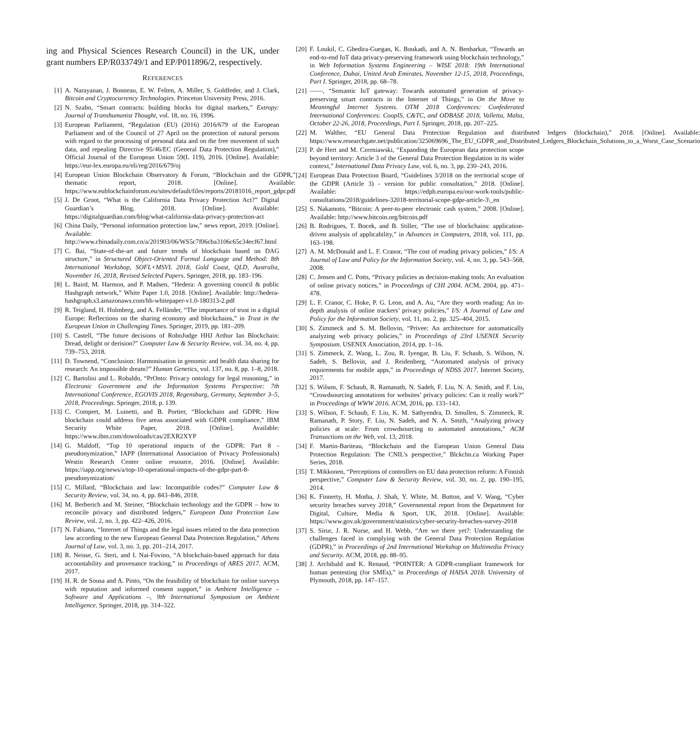ing and Physical Sciences Research Council) in the UK, under grant numbers EP/R033749/1 and EP/P011896/2, respectively.
REFERENCES
[1] A. Narayanan, J. Bonneau, E. W. Felten, A. Miller, S. Goldfeder, and J. Clark, Bitcoin and Cryptocurrency Technologies. Princeton University Press, 2016.
[2] N. Szabo, “Smart contracts: building blocks for digital markets,” Extropy: Journal of Transhumanist Thought, vol. 18, no. 16, 1996.
[3] European Parliament, “Regulation (EU) (2016) 2016/679 of the European Parliament and of the Council of 27 April on the protection of natural persons with regard to the processing of personal data and on the free movement of such data, and repealing Directive 95/46/EC (General Data Protection Regulation),” Official Journal of the European Union 59(L 119), 2016. [Online]. Available: https://eur-lex.europa.eu/eli/reg/2016/679/oj
[4] European Union Blockchain Observatory & Forum, “Blockchain and the GDPR,” thematic report, 2018. [Online]. Available: https://www.eublockchainforum.eu/sites/default/files/reports/20181016_report_gdpr.pdf
[5] J. De Groot, “What is the California Data Privacy Protection Act?” Digital Guardian’s Blog, 2018. [Online]. Available: https://digitalguardian.com/blog/what-california-data-privacy-protection-act
[6] China Daily, “Personal information protection law,” news report, 2019. [Online]. Available: http://www.chinadaily.com.cn/a/201903/06/WS5c7f06cba3106c65c34ecf67.html
[7] C. Bai, “State-of-the-art and future trends of blockchain based on DAG structure,” in Structured Object-Oriented Formal Language and Method: 8th International Workshop, SOFL+MSVL 2018, Gold Coast, QLD, Australia, November 16, 2018, Revised Selected Papers. Springer, 2018, pp. 183–196.
[8] L. Baird, M. Harmon, and P. Madsen, “Hedera: A governing council & public Hashgraph network,” White Paper 1.0, 2018. [Online]. Available: http://hedera-hashgraph.s3.amazonaws.com/hh-whitepaper-v1.0-180313-2.pdf
[9] R. Teigland, H. Holmberg, and A. Felländer, “The importance of trust in a digital Europe: Reflections on the sharing economy and blockchains,” in Trust in the European Union in Challenging Times. Springer, 2019, pp. 181–209.
[10] S. Castell, “The future decisions of RoboJudge HHJ Arthur Ian Blockchain: Dread, delight or derision?” Computer Law & Security Review, vol. 34, no. 4, pp. 739–753, 2018.
[11] D. Townend, “Conclusion: Harmonisation in genomic and health data sharing for research: An impossible dream?” Human Genetics, vol. 137, no. 8, pp. 1–8, 2018.
[12] C. Bartolini and L. Robaldo, “PrOnto: Privacy ontology for legal reasoning,” in Electronic Government and the Information Systems Perspective: 7th International Conference, EGOVIS 2018, Regensburg, Germany, September 3–5, 2018, Proceedings. Springer, 2018, p. 139.
[13] C. Compert, M. Luinetti, and B. Portier, “Blockchain and GDPR: How blockchain could address five areas associated with GDPR compliance,” IBM Security White Paper, 2018. [Online]. Available: https://www.ibm.com/downloads/cas/2EXR2XYP
[14] G. Maldoff, “Top 10 operational impacts of the GDPR: Part 8 - pseudonymization,” IAPP (International Association of Privacy Professionals) Westin Research Center online resource, 2016. [Online]. Available: https://iapp.org/news/a/top-10-operational-impacts-of-the-gdpr-part-8-pseudonymization/
[15] C. Millard, “Blockchain and law: Incompatible codes?” Computer Law & Security Review, vol. 34, no. 4, pp. 843–846, 2018.
[16] M. Berberich and M. Steiner, “Blockchain technology and the GDPR – how to reconcile privacy and distributed ledgers,” European Data Protection Law Review, vol. 2, no. 3, pp. 422–426, 2016.
[17] N. Fabiano, “Internet of Things and the legal issues related to the data protection law according to the new European General Data Protection Regulation,” Athens Journal of Law, vol. 3, no. 3, pp. 201–214, 2017.
[18] R. Neisse, G. Steri, and I. Nai-Fovino, “A blockchain-based approach for data accountability and provenance tracking,” in Proceedings of ARES 2017. ACM, 2017.
[19] H. R. de Sousa and A. Pinto, “On the feasibility of blockchain for online surveys with reputation and informed consent support,” in Ambient Intelligence – Software and Applications –, 9th International Symposium on Ambient Intelligence. Springer, 2018, pp. 314–322.
[20] F. Loukil, C. Ghedira-Guegan, K. Boukadi, and A. N. Benharkat, “Towards an end-to-end IoT data privacy-preserving framework using blockchain technology,” in Web Information Systems Engineering – WISE 2018: 19th International Conference, Dubai, United Arab Emirates, November 12-15, 2018, Proceedings, Part I. Springer, 2018, pp. 68–78.
[21] ——, “Semantic IoT gateway: Towards automated generation of privacy-preserving smart contracts in the Internet of Things,” in On the Move to Meaningful Internet Systems. OTM 2018 Conferences: Confederated International Conferences: CoopIS, C&TC, and ODBASE 2018, Valletta, Malta, October 22-26, 2018, Proceedings, Part I. Springer, 2018, pp. 207–225.
[22] M. Walther, “EU General Data Protection Regulation and distributed ledgers (blockchain),” 2018. [Online]. Available: https://www.researchgate.net/publication/325069696_The_EU_GDPR_and_Distributed_Ledgers_Blockchain_Solutions_to_a_Worst_Case_Scenario
[23] P. de Hert and M. Czerniawski, “Expanding the European data protection scope beyond territory: Article 3 of the General Data Protection Regulation in its wider context,” International Data Privacy Law, vol. 6, no. 3, pp. 230–243, 2016.
[24] European Data Protection Board, “Guidelines 3/2018 on the territorial scope of the GDPR (Article 3) - version for public consultation,” 2018. [Online]. Available: https://edpb.europa.eu/our-work-tools/public-consultations/2018/guidelines-32018-territorial-scope-gdpr-article-3\_en
[25] S. Nakamoto, “Bitcoin: A peer-to-peer electronic cash system,” 2008. [Online]. Available: http://www.bitcoin.org/bitcoin.pdf
[26] B. Rodrigues, T. Bocek, and B. Stiller, “The use of blockchains: application-driven analysis of applicability,” in Advances in Computers, 2018, vol. 111, pp. 163–198.
[27] A. M. McDonald and L. F. Cranor, “The cost of reading privacy policies,” I/S: A Journal of Law and Policy for the Information Society, vol. 4, no. 3, pp. 543–568, 2008.
[28] C. Jensen and C. Potts, “Privacy policies as decision-making tools: An evaluation of online privacy notices,” in Proceedings of CHI 2004. ACM, 2004, pp. 471–478.
[29] L. F. Cranor, C. Hoke, P. G. Leon, and A. Au, “Are they worth reading: An in-depth analysis of online trackers’ privacy policies,” I/S: A Journal of Law and Policy for the Information Society, vol. 11, no. 2, pp. 325–404, 2015.
[30] S. Zimmeck and S. M. Bellovin, “Privee: An architecture for automatically analyzing web privacy policies,” in Proceedings of 23rd USENIX Security Symposium. USENIX Association, 2014, pp. 1–16.
[31] S. Zimmeck, Z. Wang, L. Zou, R. Iyengar, B. Liu, F. Schaub, S. Wilson, N. Sadeh, S. Bellovin, and J. Reidenberg, “Automated analysis of privacy requirements for mobile apps,” in Proceedings of NDSS 2017. Internet Society, 2017.
[32] S. Wilson, F. Schaub, R. Ramanath, N. Sadeh, F. Liu, N. A. Smith, and F. Liu, “Crowdsourcing annotations for websites’ privacy policies: Can it really work?” in Proceedings of WWW 2016. ACM, 2016, pp. 133–143.
[33] S. Wilson, F. Schaub, F. Liu, K. M. Sathyendra, D. Smullen, S. Zimmeck, R. Ramanath, P. Story, F. Liu, N. Sadeh, and N. A. Smith, “Analyzing privacy policies at scale: From crowdsourcing to automated annotations,” ACM Transactions on the Web, vol. 13, 2018.
[34] F. Martin-Bariteau, “Blockchain and the European Union General Data Protection Regulation: The CNIL’s perspective,” Blckchn.ca Working Paper Series, 2018.
[35] T. Mikkonen, “Perceptions of controllers on EU data protection reform: A Finnish perspective,” Computer Law & Security Review, vol. 30, no. 2, pp. 190–195, 2014.
[36] K. Finnerty, H. Motha, J. Shah, Y. White, M. Button, and V. Wang, “Cyber security breaches survey 2018,” Governmental report from the Department for Digital, Culture, Media & Sport, UK, 2018. [Online]. Available: https://www.gov.uk/government/statistics/cyber-security-breaches-survey-2018
[37] S. Sirur, J. R. Nurse, and H. Webb, “Are we there yet?: Understanding the challenges faced in complying with the General Data Protection Regulation (GDPR),” in Proceedings of 2nd International Workshop on Multimedia Privacy and Security. ACM, 2018, pp. 88–95.
[38] J. Archibald and K. Renaud, “POINTER: A GDPR-compliant framework for human pentesting (for SMEs),” in Proceedings of HAISA 2018. University of Plymouth, 2018, pp. 147–157.